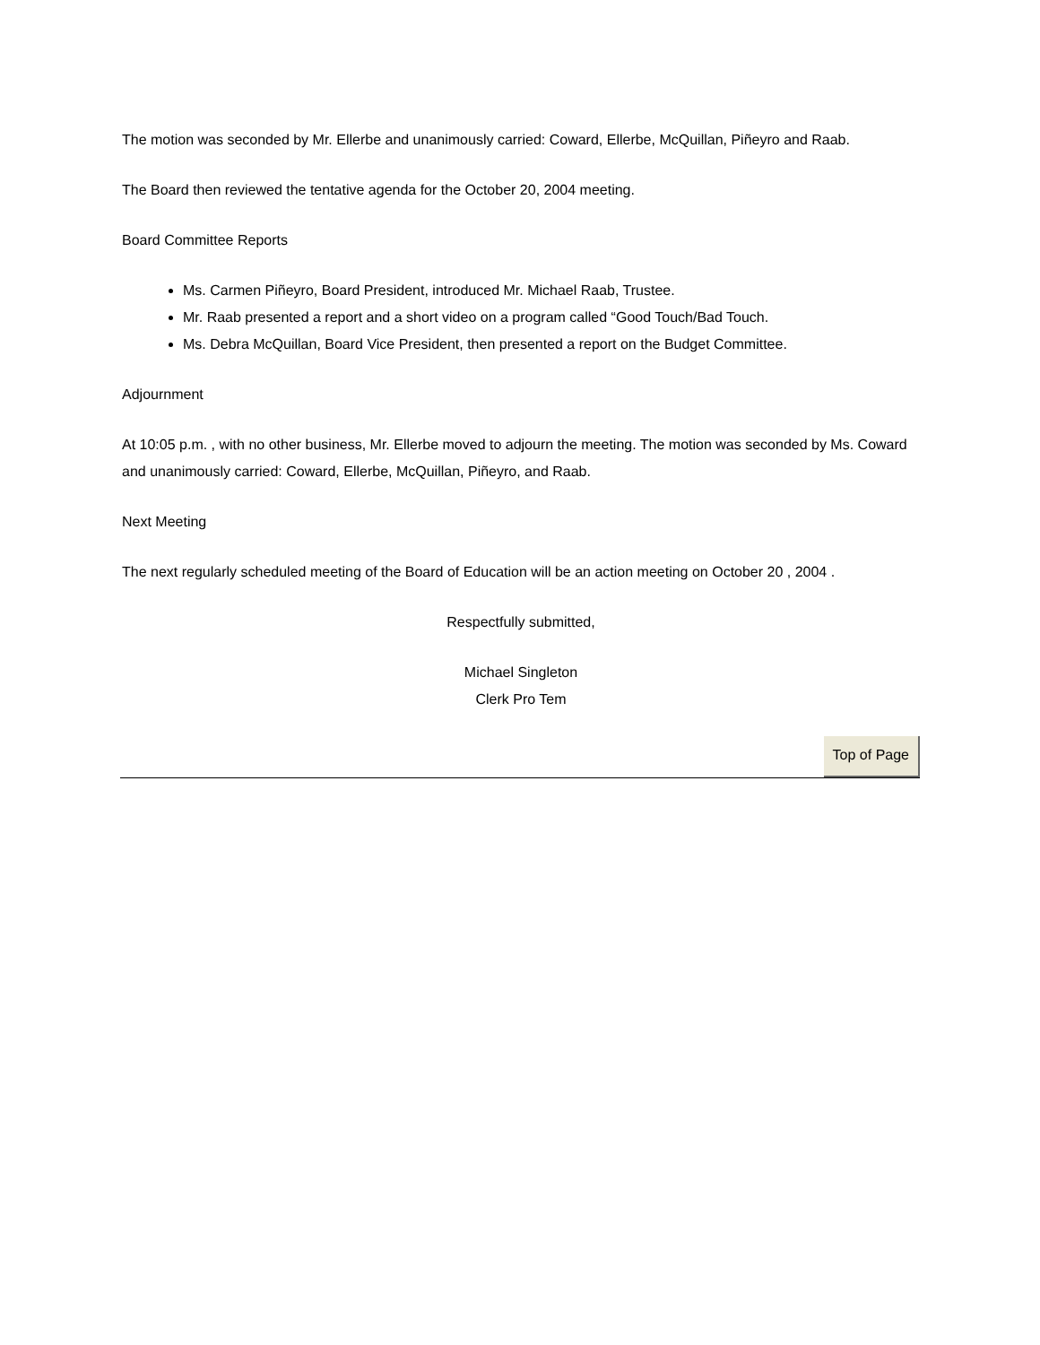The motion was seconded by Mr. Ellerbe and unanimously carried: Coward, Ellerbe, McQuillan, Piñeyro and Raab.
The Board then reviewed the tentative agenda for the October 20, 2004 meeting.
Board Committee Reports
Ms. Carmen Piñeyro, Board President, introduced Mr. Michael Raab, Trustee.
Mr. Raab presented a report and a short video on a program called “Good Touch/Bad Touch.
Ms. Debra McQuillan, Board Vice President, then presented a report on the Budget Committee.
Adjournment
At 10:05 p.m. , with no other business, Mr. Ellerbe moved to adjourn the meeting. The motion was seconded by Ms. Coward and unanimously carried: Coward, Ellerbe, McQuillan, Piñeyro, and Raab.
Next Meeting
The next regularly scheduled meeting of the Board of Education will be an action meeting on October 20 , 2004 .
Respectfully submitted,
Michael Singleton
Clerk Pro Tem
Top of Page